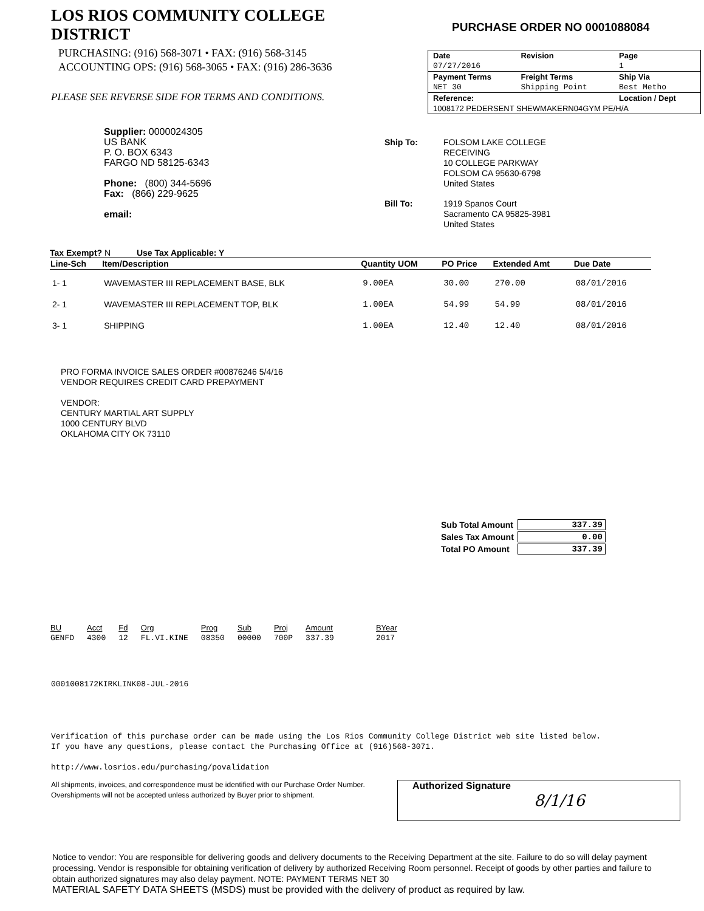LOS RIOS COMMUNITY COLLEGE DISTRICT
PURCHASING: (916) 568-3071 • FAX: (916) 568-3145
ACCOUNTING OPS: (916) 568-3065 • FAX: (916) 286-3636
PLEASE SEE REVERSE SIDE FOR TERMS AND CONDITIONS.
PURCHASE ORDER NO 0001088084
| Date | Revision | Page |
| 07/27/2016 | | 1 |
| Payment Terms | Freight Terms | Ship Via |
| NET 30 | Shipping Point | Best Metho |
| Reference: | | Location / Dept |
| 1008172 PEDERSENT SHEWMAKERN04GYM PE/H/A | | |
Supplier: 0000024305
US BANK
P. O. BOX 6343
FARGO ND 58125-6343
Phone: (800) 344-5696
Fax: (866) 229-9625
email:
| Ship To: | FOLSOM LAKE COLLEGE RECEIVING 10 COLLEGE PARKWAY FOLSOM CA 95630-6798 United States |
| Bill To: | 1919 Spanos Court Sacramento CA 95825-3981 United States |
Tax Exempt? N Use Tax Applicable: Y
| Line-Sch | Item/Description | Quantity UOM | PO Price | Extended Amt | Due Date |
| --- | --- | --- | --- | --- | --- |
| 1- 1 | WAVEMASTER III REPLACEMENT BASE, BLK | 9.00EA | 30.00 | 270.00 | 08/01/2016 |
| 2- 1 | WAVEMASTER III REPLACEMENT TOP, BLK | 1.00EA | 54.99 | 54.99 | 08/01/2016 |
| 3- 1 | SHIPPING | 1.00EA | 12.40 | 12.40 | 08/01/2016 |
PRO FORMA INVOICE SALES ORDER #00876246 5/4/16
VENDOR REQUIRES CREDIT CARD PREPAYMENT
VENDOR:
CENTURY MARTIAL ART SUPPLY
1000 CENTURY BLVD
OKLAHOMA CITY OK 73110
| Sub Total Amount | 337.39 |
| Sales Tax Amount | 0.00 |
| Total PO Amount | 337.39 |
| BU | Acct | Fd | Org | Prog | Sub | Proj | Amount | BYear |
| --- | --- | --- | --- | --- | --- | --- | --- | --- |
| GENFD | 4300 | 12 | FL.VI.KINE | 08350 | 00000 | 700P | 337.39 | 2017 |
0001008172KIRKLINK08-JUL-2016
Verification of this purchase order can be made using the Los Rios Community College District web site listed below.
If you have any questions, please contact the Purchasing Office at (916)568-3071.
http://www.losrios.edu/purchasing/povalidation
All shipments, invoices, and correspondence must be identified with our Purchase Order Number. Overshipments will not be accepted unless authorized by Buyer prior to shipment.
Authorized Signature
8/1/16
Notice to vendor: You are responsible for delivering goods and delivery documents to the Receiving Department at the site. Failure to do so will delay payment processing. Vendor is responsible for obtaining verification of delivery by authorized Receiving Room personnel. Receipt of goods by other parties and failure to obtain authorized signatures may also delay payment. NOTE: PAYMENT TERMS NET 30
MATERIAL SAFETY DATA SHEETS (MSDS) must be provided with the delivery of product as required by law.